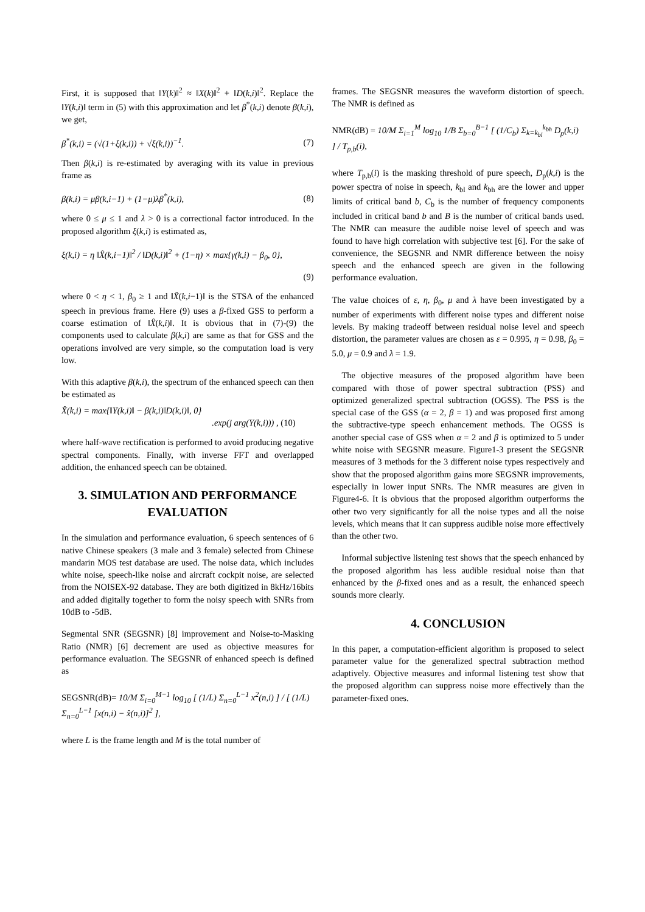First, it is supposed that ‖Y(k)‖<sup>2</sup> ≈ ‖X(k)‖<sup>2</sup> + ‖D(k,i)‖<sup>2</sup>. Replace the ‖Y(k,i)‖ term in (5) with this approximation and let β<sup>*</sup>(k,i) denote β(k,i), we get,
β<sup>*</sup>(k,i) = (√(1+ξ(k,i)) + √ξ(k,i))<sup>−1</sup>. (7)
Then β(k,i) is re-estimated by averaging with its value in previous frame as
β(k,i) = μβ(k,i−1) + (1−μ)λβ<sup>*</sup>(k,i), (8)
where 0 ≤ μ ≤ 1 and λ > 0 is a correctional factor introduced. In the proposed algorithm ξ(k,i) is estimated as,
ξ(k,i) = η ‖X̂(k,i−1)‖<sup>2</sup> / ‖D(k,i)‖<sup>2</sup> + (1−η) × max{γ(k,i) − β<sub>0</sub>, 0},
(9)
where 0 < η < 1, β<sub>0</sub> ≥ 1 and ‖X̂(k,i−1)‖ is the STSA of the enhanced speech in previous frame. Here (9) uses a β-fixed GSS to perform a coarse estimation of ‖X̂(k,i)‖. It is obvious that in (7)-(9) the components used to calculate β(k,i) are same as that for GSS and the operations involved are very simple, so the computation load is very low.
With this adaptive β(k,i), the spectrum of the enhanced speech can then be estimated as
X̂(k,i) = max{‖Y(k,i)‖ − β(k,i)‖D(k,i)‖, 0}
.exp(j arg(Y(k,i))) , (10)
where half-wave rectification is performed to avoid producing negative spectral components. Finally, with inverse FFT and overlapped addition, the enhanced speech can be obtained.
3. SIMULATION AND PERFORMANCE EVALUATION
In the simulation and performance evaluation, 6 speech sentences of 6 native Chinese speakers (3 male and 3 female) selected from Chinese mandarin MOS test database are used. The noise data, which includes white noise, speech-like noise and aircraft cockpit noise, are selected from the NOISEX-92 database. They are both digitized in 8kHz/16bits and added digitally together to form the noisy speech with SNRs from 10dB to -5dB.
Segmental SNR (SEGSNR) [8] improvement and Noise-to-Masking Ratio (NMR) [6] decrement are used as objective measures for performance evaluation. The SEGSNR of enhanced speech is defined as
SEGSNR(dB)= 10/M Σ<sub>i=0</sub><sup>M−1</sup> log<sub>10</sub> [ (1/L) Σ<sub>n=0</sub><sup>L−1</sup> x<sup>2</sup>(n,i) ] / [ (1/L) Σ<sub>n=0</sub><sup>L−1</sup> [x(n,i) − x̂(n,i)]<sup>2</sup> ],
where L is the frame length and M is the total number of
frames. The SEGSNR measures the waveform distortion of speech. The NMR is defined as
NMR(dB) = 10/M Σ<sub>i=1</sub><sup>M</sup> log<sub>10</sub> 1/B Σ<sub>b=0</sub><sup>B−1</sup> [ (1/C<sub>b</sub>) Σ<sub>k=k<sub>bl</sub></sub><sup>k<sub>bh</sub></sup> D<sub>p</sub>(k,i) ] / T<sub>p,b</sub>(i),
where T<sub>p,b</sub>(i) is the masking threshold of pure speech, D<sub>p</sub>(k,i) is the power spectra of noise in speech, k<sub>bl</sub> and k<sub>bh</sub> are the lower and upper limits of critical band b, C<sub>b</sub> is the number of frequency components included in critical band b and B is the number of critical bands used. The NMR can measure the audible noise level of speech and was found to have high correlation with subjective test [6]. For the sake of convenience, the SEGSNR and NMR difference between the noisy speech and the enhanced speech are given in the following performance evaluation.
The value choices of ε, η, β<sub>0</sub>, μ and λ have been investigated by a number of experiments with different noise types and different noise levels. By making tradeoff between residual noise level and speech distortion, the parameter values are chosen as ε = 0.995, η = 0.98, β<sub>0</sub> = 5.0, μ = 0.9 and λ = 1.9.
The objective measures of the proposed algorithm have been compared with those of power spectral subtraction (PSS) and optimized generalized spectral subtraction (OGSS). The PSS is the special case of the GSS (α = 2, β = 1) and was proposed first among the subtractive-type speech enhancement methods. The OGSS is another special case of GSS when α = 2 and β is optimized to 5 under white noise with SEGSNR measure. Figure1-3 present the SEGSNR measures of 3 methods for the 3 different noise types respectively and show that the proposed algorithm gains more SEGSNR improvements, especially in lower input SNRs. The NMR measures are given in Figure4-6. It is obvious that the proposed algorithm outperforms the other two very significantly for all the noise types and all the noise levels, which means that it can suppress audible noise more effectively than the other two.
Informal subjective listening test shows that the speech enhanced by the proposed algorithm has less audible residual noise than that enhanced by the β-fixed ones and as a result, the enhanced speech sounds more clearly.
4. CONCLUSION
In this paper, a computation-efficient algorithm is proposed to select parameter value for the generalized spectral subtraction method adaptively. Objective measures and informal listening test show that the proposed algorithm can suppress noise more effectively than the parameter-fixed ones.